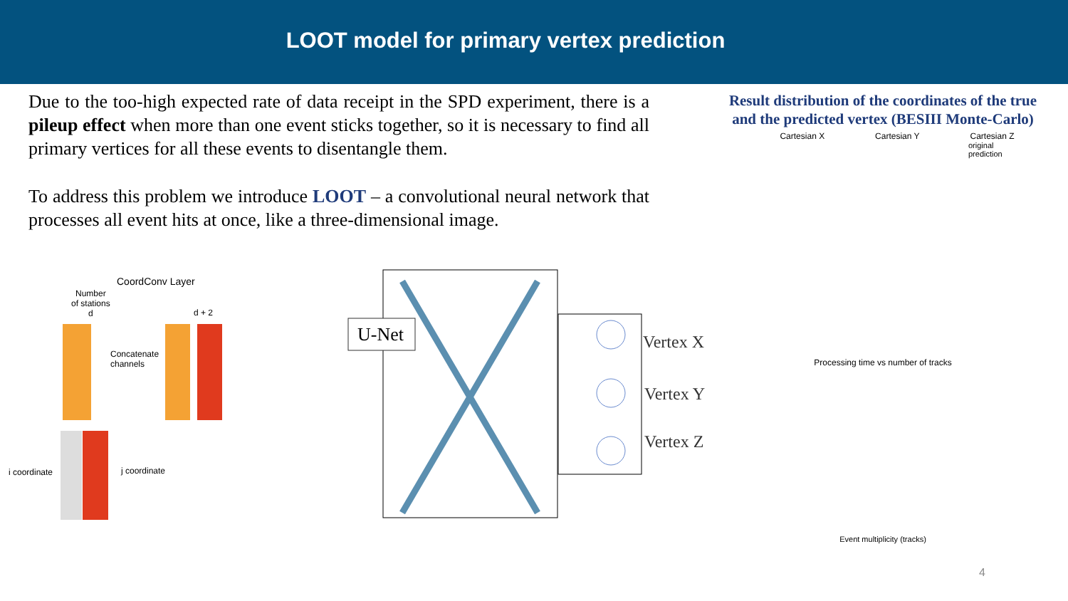LOOT model for primary vertex prediction
Due to the too-high expected rate of data receipt in the SPD experiment, there is a pileup effect when more than one event sticks together, so it is necessary to find all primary vertices for all these events to disentangle them.
To address this problem we introduce LOOT – a convolutional neural network that processes all event hits at once, like a three-dimensional image.
CoordConv Layer
Number
of stations
d
d + 2
Concatenate
channels
i coordinate j coordinate
U-Net Vertex X
Vertex Y
Vertex Z
Result distribution of the coordinates of the true and the predicted vertex (BESIII Monte-Carlo)
Cartesian X Cartesian Y Cartesian Z
original
prediction
Processing time vs number of tracks
Event multiplicity (tracks)
4